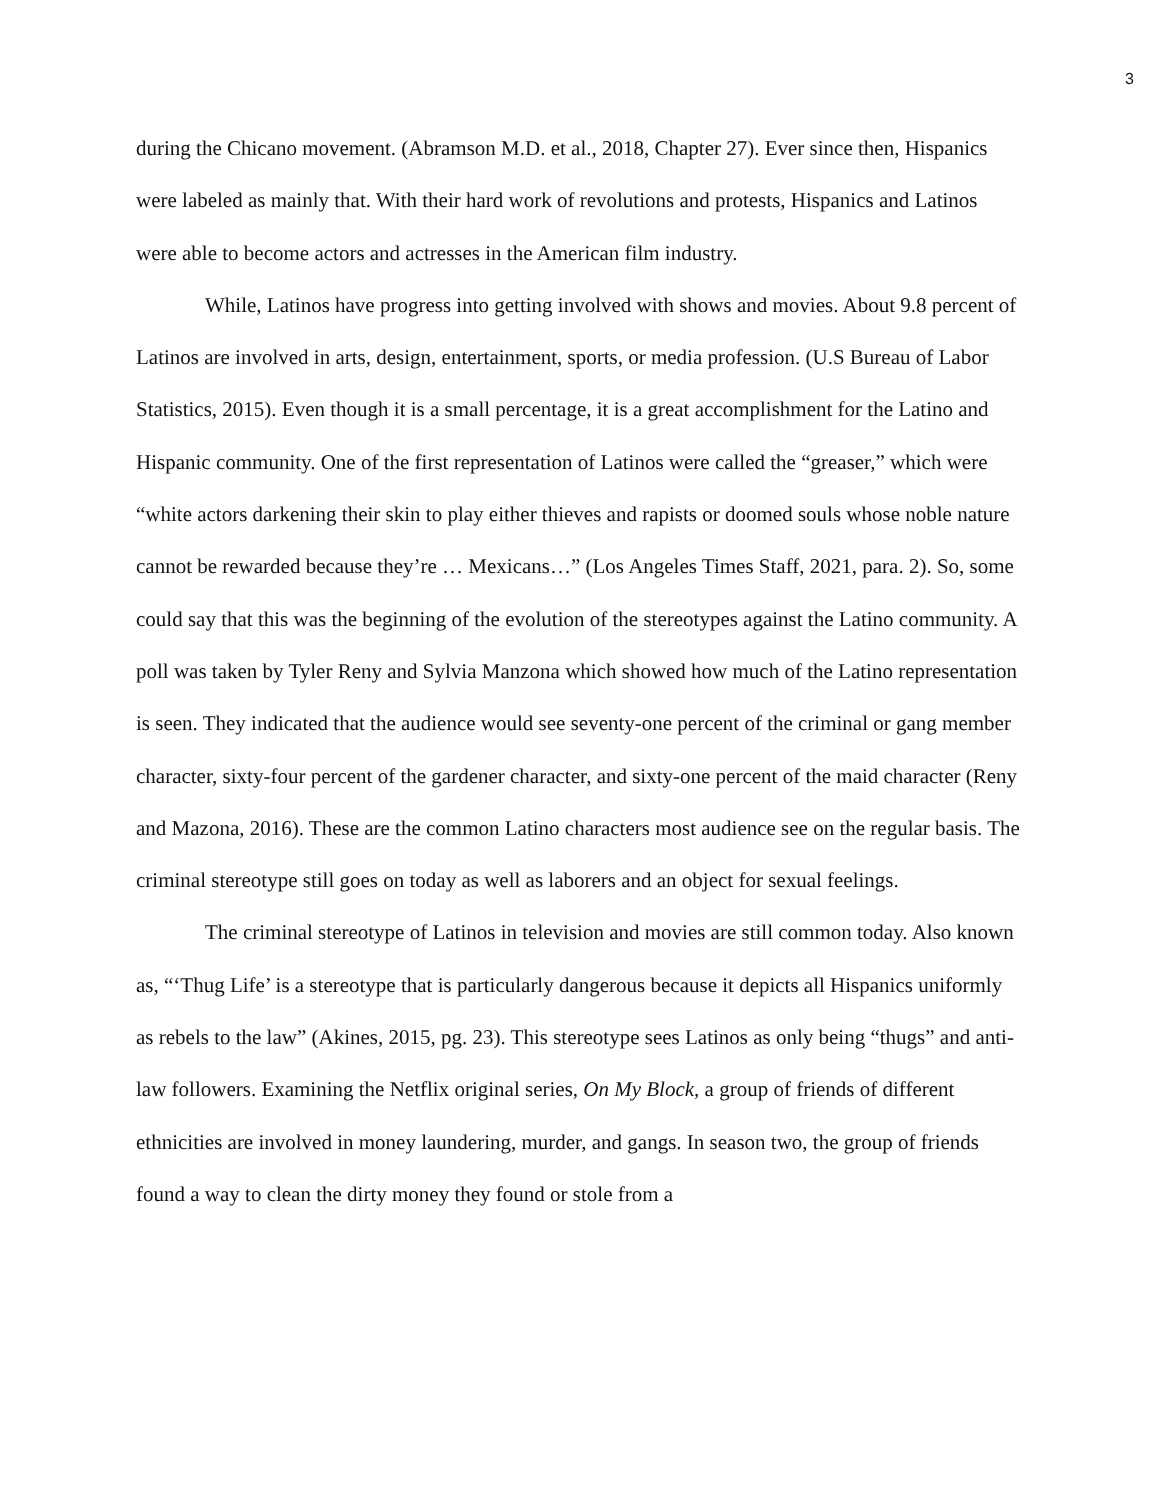3
during the Chicano movement. (Abramson M.D. et al., 2018, Chapter 27). Ever since then, Hispanics were labeled as mainly that. With their hard work of revolutions and protests, Hispanics and Latinos were able to become actors and actresses in the American film industry.
While, Latinos have progress into getting involved with shows and movies. About 9.8 percent of Latinos are involved in arts, design, entertainment, sports, or media profession. (U.S Bureau of Labor Statistics, 2015). Even though it is a small percentage, it is a great accomplishment for the Latino and Hispanic community. One of the first representation of Latinos were called the “greaser,” which were “white actors darkening their skin to play either thieves and rapists or doomed souls whose noble nature cannot be rewarded because they’re … Mexicans…” (Los Angeles Times Staff, 2021, para. 2). So, some could say that this was the beginning of the evolution of the stereotypes against the Latino community. A poll was taken by Tyler Reny and Sylvia Manzona which showed how much of the Latino representation is seen. They indicated that the audience would see seventy-one percent of the criminal or gang member character, sixty-four percent of the gardener character, and sixty-one percent of the maid character (Reny and Mazona, 2016). These are the common Latino characters most audience see on the regular basis. The criminal stereotype still goes on today as well as laborers and an object for sexual feelings.
The criminal stereotype of Latinos in television and movies are still common today. Also known as, “‘Thug Life’ is a stereotype that is particularly dangerous because it depicts all Hispanics uniformly as rebels to the law” (Akines, 2015, pg. 23). This stereotype sees Latinos as only being “thugs” and anti-law followers. Examining the Netflix original series, On My Block, a group of friends of different ethnicities are involved in money laundering, murder, and gangs. In season two, the group of friends found a way to clean the dirty money they found or stole from a